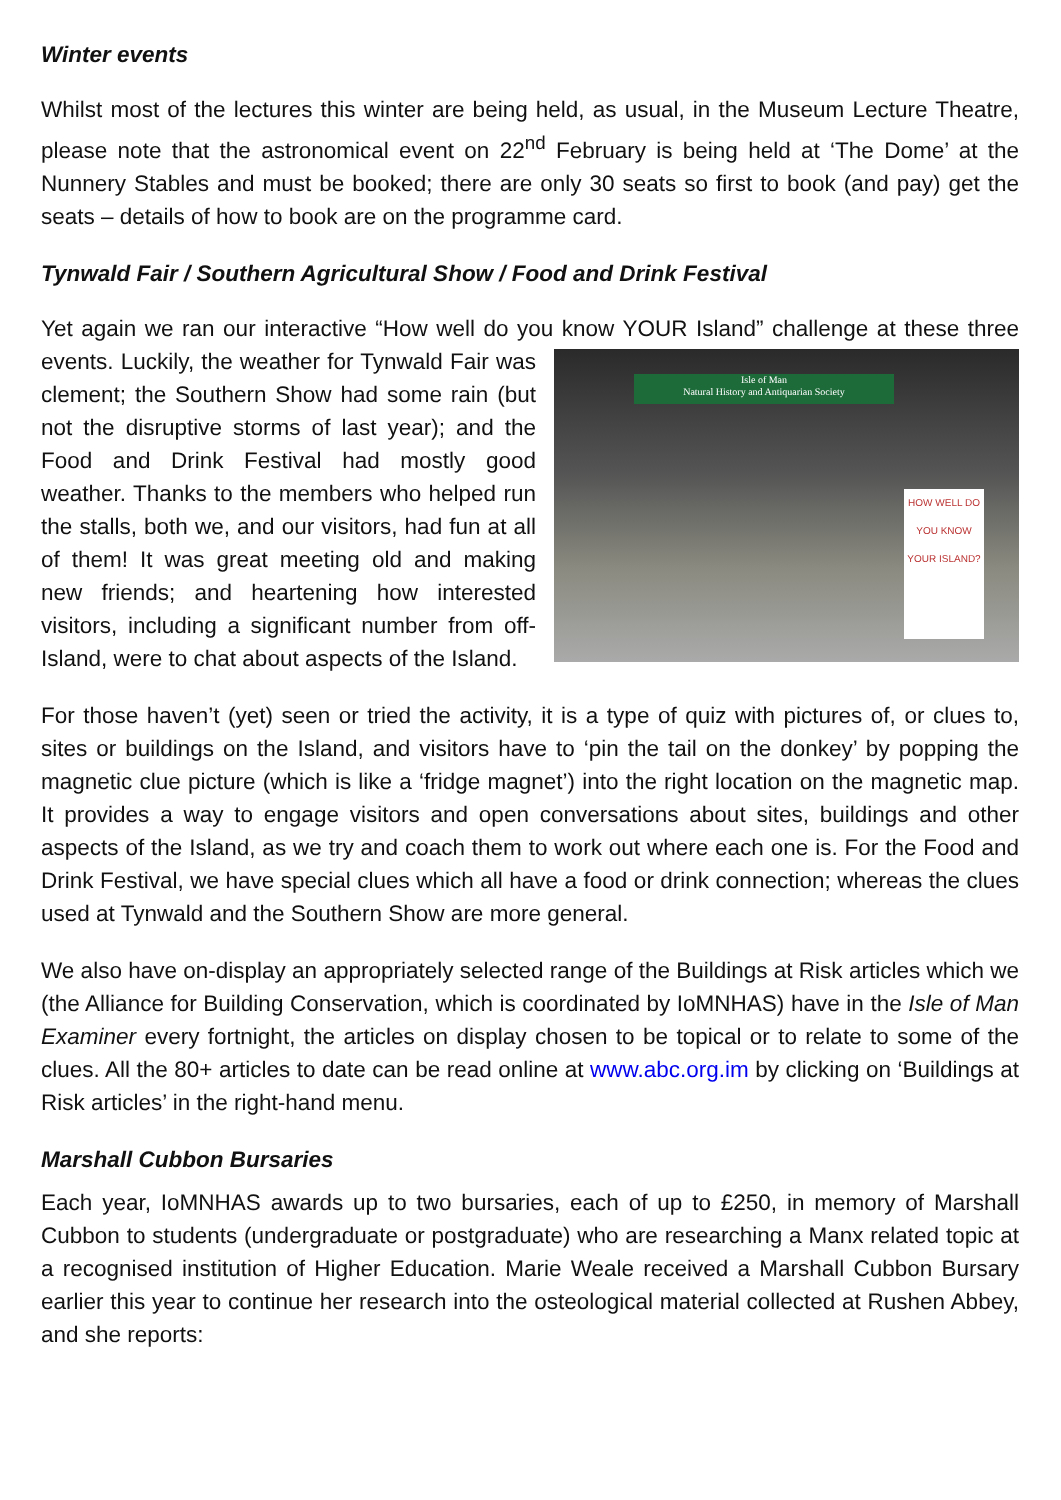Winter events
Whilst most of the lectures this winter are being held, as usual, in the Museum Lecture Theatre, please note that the astronomical event on 22<sup>nd</sup> February is being held at ‘The Dome’ at the Nunnery Stables and must be booked; there are only 30 seats so first to book (and pay) get the seats – details of how to book are on the programme card.
Tynwald Fair / Southern Agricultural Show / Food and Drink Festival
Yet again we ran our interactive “How well do you know YOUR Island” challenge at Isle of Man
Natural History and Antiquarian Society
HOW WELL DO YOU KNOW YOUR ISLAND? these three events. Luckily, the weather for Tynwald Fair was clement; the Southern Show had some rain (but not the disruptive storms of last year); and the Food and Drink Festival had mostly good weather. Thanks to the members who helped run the stalls, both we, and our visitors, had fun at all of them! It was great meeting old and making new friends; and heartening how interested visitors, including a significant number from off-Island, were to chat about aspects of the Island.
For those haven’t (yet) seen or tried the activity, it is a type of quiz with pictures of, or clues to, sites or buildings on the Island, and visitors have to ‘pin the tail on the donkey’ by popping the magnetic clue picture (which is like a ‘fridge magnet’) into the right location on the magnetic map. It provides a way to engage visitors and open conversations about sites, buildings and other aspects of the Island, as we try and coach them to work out where each one is. For the Food and Drink Festival, we have special clues which all have a food or drink connection; whereas the clues used at Tynwald and the Southern Show are more general.
We also have on-display an appropriately selected range of the Buildings at Risk articles which we (the Alliance for Building Conservation, which is coordinated by IoMNHAS) have in the Isle of Man Examiner every fortnight, the articles on display chosen to be topical or to relate to some of the clues. All the 80+ articles to date can be read online at www.abc.org.im by clicking on ‘Buildings at Risk articles’ in the right-hand menu.
Marshall Cubbon Bursaries
Each year, IoMNHAS awards up to two bursaries, each of up to £250, in memory of Marshall Cubbon to students (undergraduate or postgraduate) who are researching a Manx related topic at a recognised institution of Higher Education. Marie Weale received a Marshall Cubbon Bursary earlier this year to continue her research into the osteological material collected at Rushen Abbey, and she reports: